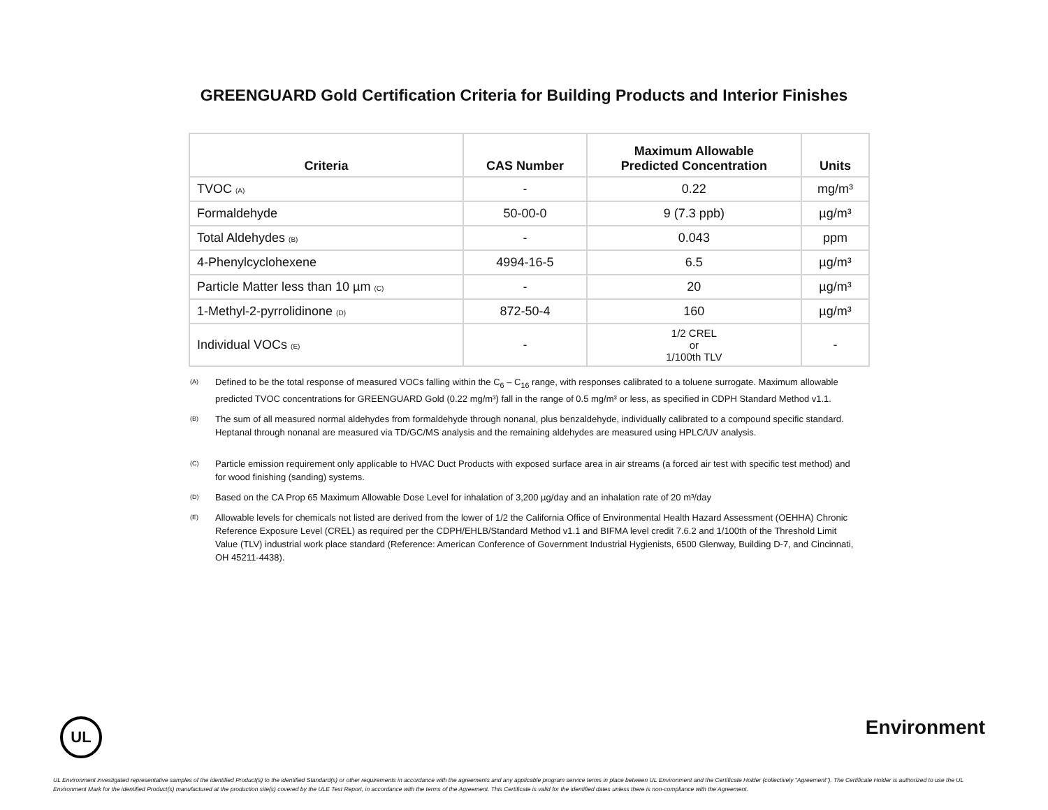GREENGUARD Gold Certification Criteria for Building Products and Interior Finishes
| Criteria | CAS Number | Maximum Allowable Predicted Concentration | Units |
| --- | --- | --- | --- |
| TVOC (A) | - | 0.22 | mg/m³ |
| Formaldehyde | 50-00-0 | 9 (7.3 ppb) | µg/m³ |
| Total Aldehydes (B) | - | 0.043 | ppm |
| 4-Phenylcyclohexene | 4994-16-5 | 6.5 | µg/m³ |
| Particle Matter less than 10 µm (C) | - | 20 | µg/m³ |
| 1-Methyl-2-pyrrolidinone (D) | 872-50-4 | 160 | µg/m³ |
| Individual VOCs (E) | - | 1/2 CREL or 1/100th TLV | - |
<sup>(A)</sup>
Defined to be the total response of measured VOCs falling within the C<sub>6</sub> – C<sub>16</sub> range, with responses calibrated to a toluene surrogate. Maximum allowable predicted TVOC concentrations for GREENGUARD Gold (0.22 mg/m³) fall in the range of 0.5 mg/m³ or less, as specified in CDPH Standard Method v1.1.
<sup>(B)</sup>
The sum of all measured normal aldehydes from formaldehyde through nonanal, plus benzaldehyde, individually calibrated to a compound specific standard. Heptanal through nonanal are measured via TD/GC/MS analysis and the remaining aldehydes are measured using HPLC/UV analysis.
<sup>(C)</sup>
Particle emission requirement only applicable to HVAC Duct Products with exposed surface area in air streams (a forced air test with specific test method) and for wood finishing (sanding) systems.
<sup>(D)</sup>
Based on the CA Prop 65 Maximum Allowable Dose Level for inhalation of 3,200 µg/day and an inhalation rate of 20 m³/day
<sup>(E)</sup>
Allowable levels for chemicals not listed are derived from the lower of 1/2 the California Office of Environmental Health Hazard Assessment (OEHHA) Chronic Reference Exposure Level (CREL) as required per the CDPH/EHLB/Standard Method v1.1 and BIFMA level credit 7.6.2 and 1/100th of the Threshold Limit Value (TLV) industrial work place standard (Reference: American Conference of Government Industrial Hygienists, 6500 Glenway, Building D-7, and Cincinnati, OH 45211-4438).
UL Environment
UL Environment investigated representative samples of the identified Product(s) to the identified Standard(s) or other requirements in accordance with the agreements and any applicable program service terms in place between UL Environment and the Certificate Holder (collectively "Agreement"). The Certificate Holder is authorized to use the UL Environment Mark for the identified Product(s) manufactured at the production site(s) covered by the ULE Test Report, in accordance with the terms of the Agreement. This Certificate is valid for the identified dates unless there is non-compliance with the Agreement.